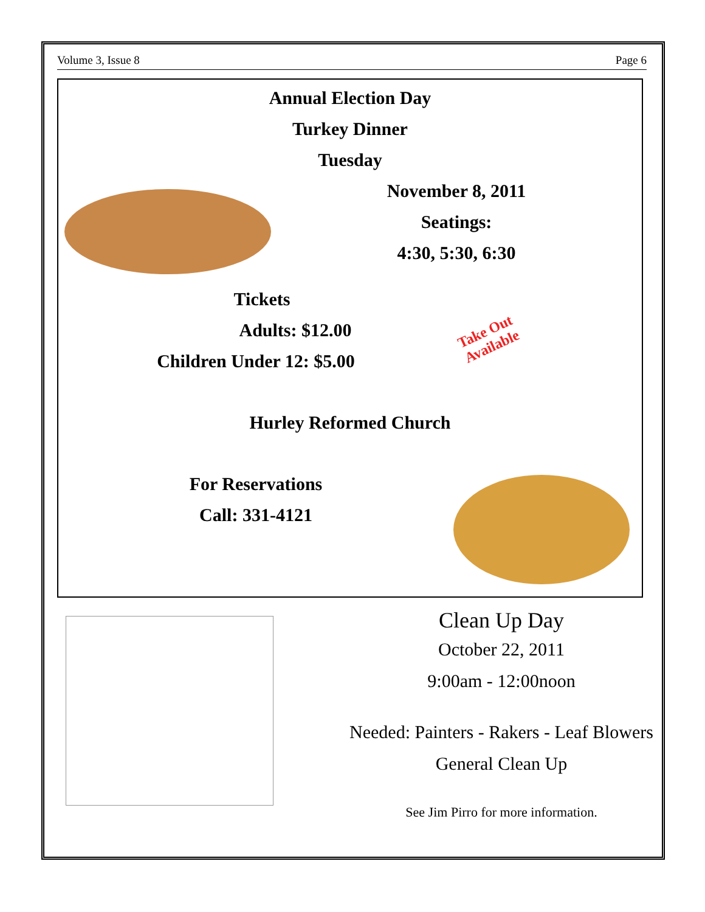Volume 3, Issue 8 Page 6
Annual Election Day
Turkey Dinner
Tuesday
November 8, 2011
Seatings:
4:30, 5:30, 6:30
Take Out
Available
Tickets
Adults: $12.00
Children Under 12: $5.00
Hurley Reformed Church
For Reservations
Call: 331-4121
Clean Up Day
October 22, 2011
9:00am - 12:00noon
Needed: Painters - Rakers - Leaf Blowers
General Clean Up
See Jim Pirro for more information.